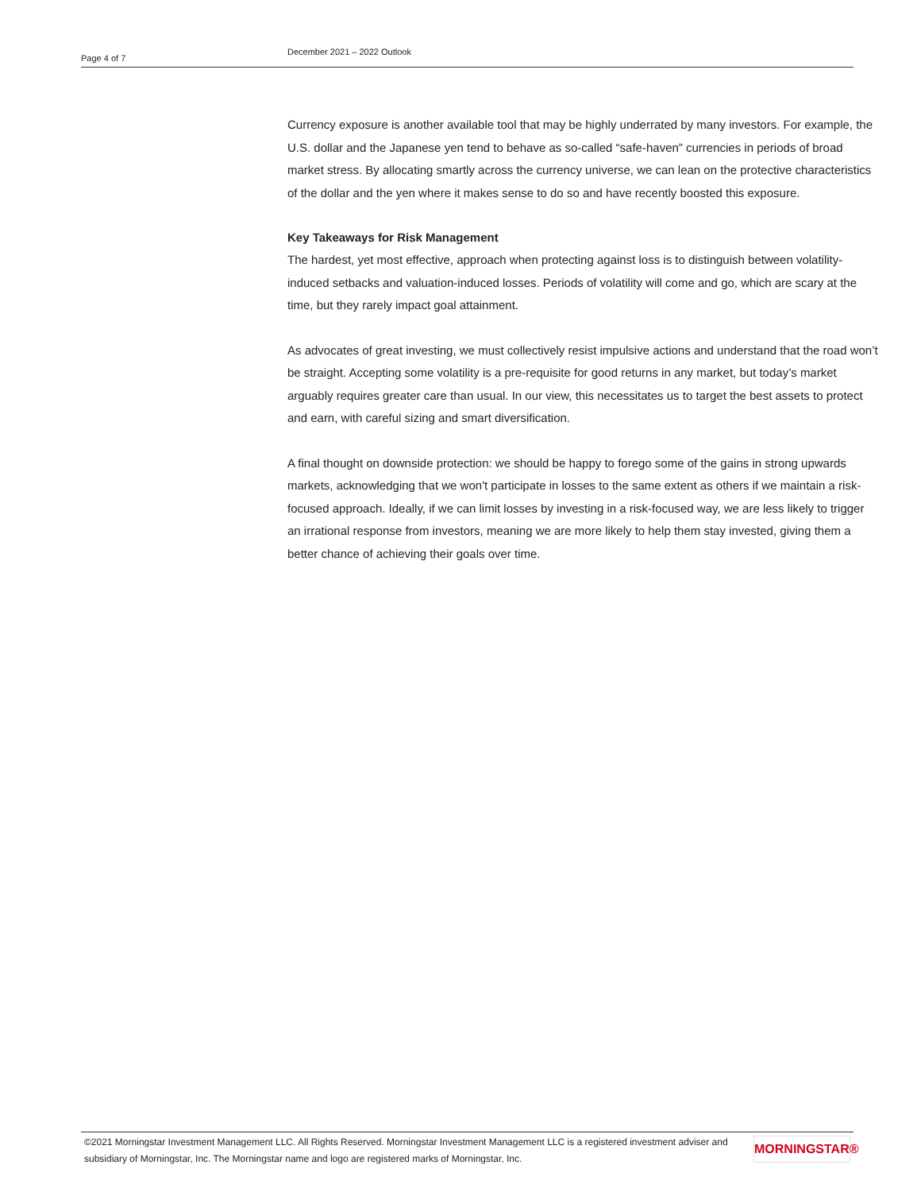Page 4 of 7
December 2021 – 2022 Outlook
Currency exposure is another available tool that may be highly underrated by many investors. For example, the U.S. dollar and the Japanese yen tend to behave as so-called “safe-haven” currencies in periods of broad market stress. By allocating smartly across the currency universe, we can lean on the protective characteristics of the dollar and the yen where it makes sense to do so and have recently boosted this exposure.
Key Takeaways for Risk Management
The hardest, yet most effective, approach when protecting against loss is to distinguish between volatility-induced setbacks and valuation-induced losses. Periods of volatility will come and go, which are scary at the time, but they rarely impact goal attainment.
As advocates of great investing, we must collectively resist impulsive actions and understand that the road won’t be straight. Accepting some volatility is a pre-requisite for good returns in any market, but today’s market arguably requires greater care than usual. In our view, this necessitates us to target the best assets to protect and earn, with careful sizing and smart diversification.
A final thought on downside protection: we should be happy to forego some of the gains in strong upwards markets, acknowledging that we won't participate in losses to the same extent as others if we maintain a risk-focused approach. Ideally, if we can limit losses by investing in a risk-focused way, we are less likely to trigger an irrational response from investors, meaning we are more likely to help them stay invested, giving them a better chance of achieving their goals over time.
©2021 Morningstar Investment Management LLC. All Rights Reserved. Morningstar Investment Management LLC is a registered investment adviser and subsidiary of Morningstar, Inc. The Morningstar name and logo are registered marks of Morningstar, Inc.
MORNINGSTAR®